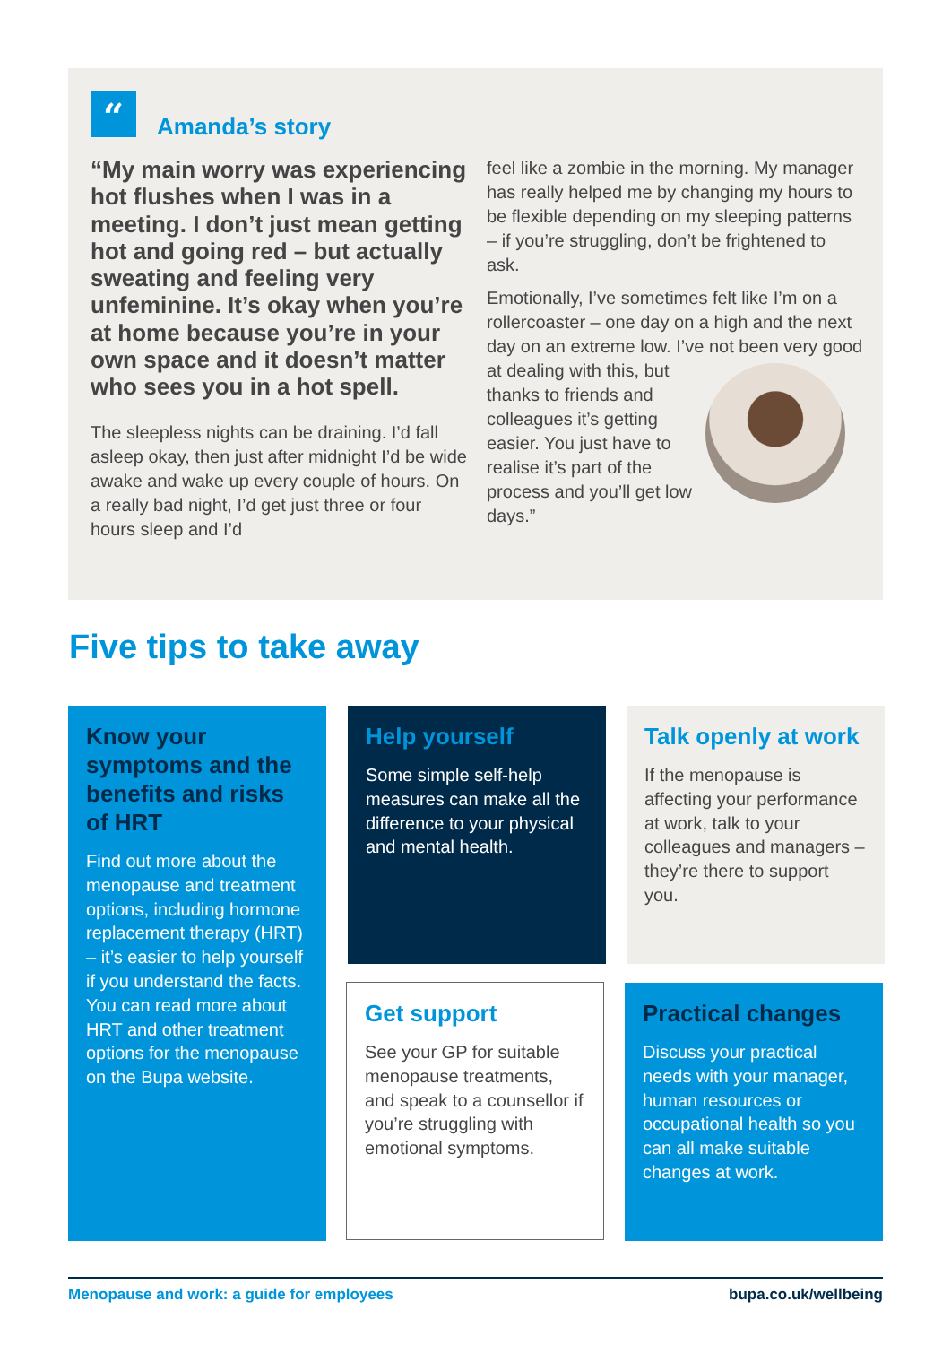“ Amanda’s story
“My main worry was experiencing hot flushes when I was in a meeting. I don’t just mean getting hot and going red – but actually sweating and feeling very unfeminine. It’s okay when you’re at home because you’re in your own space and it doesn’t matter who sees you in a hot spell.
The sleepless nights can be draining. I’d fall asleep okay, then just after midnight I’d be wide awake and wake up every couple of hours. On a really bad night, I’d get just three or four hours sleep and I’d
feel like a zombie in the morning. My manager has really helped me by changing my hours to be flexible depending on my sleeping patterns – if you’re struggling, don’t be frightened to ask.
Emotionally, I’ve sometimes felt like I’m on a rollercoaster – one day on a high and the next day on an extreme low. I’ve not been very good at dealing with this, but thanks to friends and colleagues it’s getting easier. You just have to realise it’s part of the process and you’ll get low days.”
Five tips to take away
Know your symptoms and the benefits and risks of HRT
Find out more about the menopause and treatment options, including hormone replacement therapy (HRT) – it’s easier to help yourself if you understand the facts. You can read more about HRT and other treatment options for the menopause on the Bupa website.
Help yourself
Some simple self-help measures can make all the difference to your physical and mental health.
Talk openly at work
If the menopause is affecting your performance at work, talk to your colleagues and managers – they’re there to support you.
Get support
See your GP for suitable menopause treatments, and speak to a counsellor if you’re struggling with emotional symptoms.
Practical changes
Discuss your practical needs with your manager, human resources or occupational health so you can all make suitable changes at work.
Menopause and work: a guide for employees bupa.co.uk/wellbeing